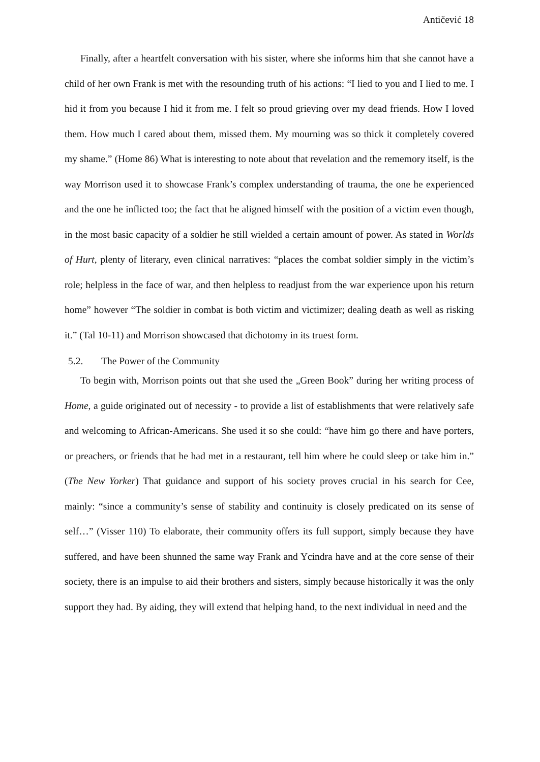Antičević 18
Finally, after a heartfelt conversation with his sister, where she informs him that she cannot have a child of her own Frank is met with the resounding truth of his actions: “I lied to you and I lied to me. I hid it from you because I hid it from me. I felt so proud grieving over my dead friends. How I loved them. How much I cared about them, missed them. My mourning was so thick it completely covered my shame.” (Home 86) What is interesting to note about that revelation and the rememory itself, is the way Morrison used it to showcase Frank’s complex understanding of trauma, the one he experienced and the one he inflicted too; the fact that he aligned himself with the position of a victim even though, in the most basic capacity of a soldier he still wielded a certain amount of power. As stated in Worlds of Hurt, plenty of literary, even clinical narratives: “places the combat soldier simply in the victim’s role; helpless in the face of war, and then helpless to readjust from the war experience upon his return home” however “The soldier in combat is both victim and victimizer; dealing death as well as risking it.” (Tal 10-11) and Morrison showcased that dichotomy in its truest form.
5.2. The Power of the Community
To begin with, Morrison points out that she used the „Green Book” during her writing process of Home, a guide originated out of necessity - to provide a list of establishments that were relatively safe and welcoming to African-Americans. She used it so she could: “have him go there and have porters, or preachers, or friends that he had met in a restaurant, tell him where he could sleep or take him in.” (The New Yorker) That guidance and support of his society proves crucial in his search for Cee, mainly: “since a community’s sense of stability and continuity is closely predicated on its sense of self…” (Visser 110) To elaborate, their community offers its full support, simply because they have suffered, and have been shunned the same way Frank and Ycindra have and at the core sense of their society, there is an impulse to aid their brothers and sisters, simply because historically it was the only support they had. By aiding, they will extend that helping hand, to the next individual in need and the